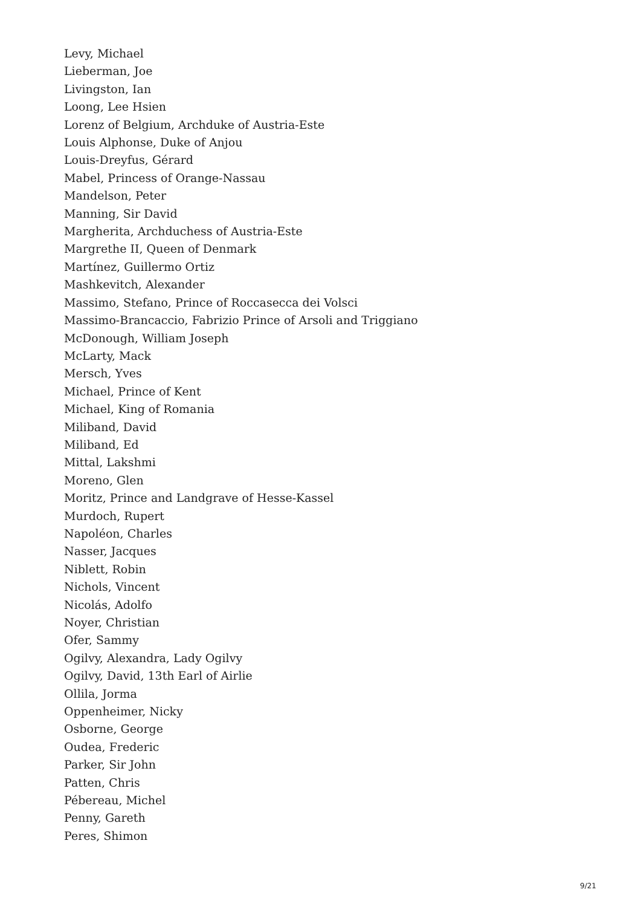Levy, Michael
Lieberman, Joe
Livingston, Ian
Loong, Lee Hsien
Lorenz of Belgium, Archduke of Austria-Este
Louis Alphonse, Duke of Anjou
Louis-Dreyfus, Gérard
Mabel, Princess of Orange-Nassau
Mandelson, Peter
Manning, Sir David
Margherita, Archduchess of Austria-Este
Margrethe II, Queen of Denmark
Martínez, Guillermo Ortiz
Mashkevitch, Alexander
Massimo, Stefano, Prince of Roccasecca dei Volsci
Massimo-Brancaccio, Fabrizio Prince of Arsoli and Triggiano
McDonough, William Joseph
McLarty, Mack
Mersch, Yves
Michael, Prince of Kent
Michael, King of Romania
Miliband, David
Miliband, Ed
Mittal, Lakshmi
Moreno, Glen
Moritz, Prince and Landgrave of Hesse-Kassel
Murdoch, Rupert
Napoléon, Charles
Nasser, Jacques
Niblett, Robin
Nichols, Vincent
Nicolás, Adolfo
Noyer, Christian
Ofer, Sammy
Ogilvy, Alexandra, Lady Ogilvy
Ogilvy, David, 13th Earl of Airlie
Ollila, Jorma
Oppenheimer, Nicky
Osborne, George
Oudea, Frederic
Parker, Sir John
Patten, Chris
Pébereau, Michel
Penny, Gareth
Peres, Shimon
9/21